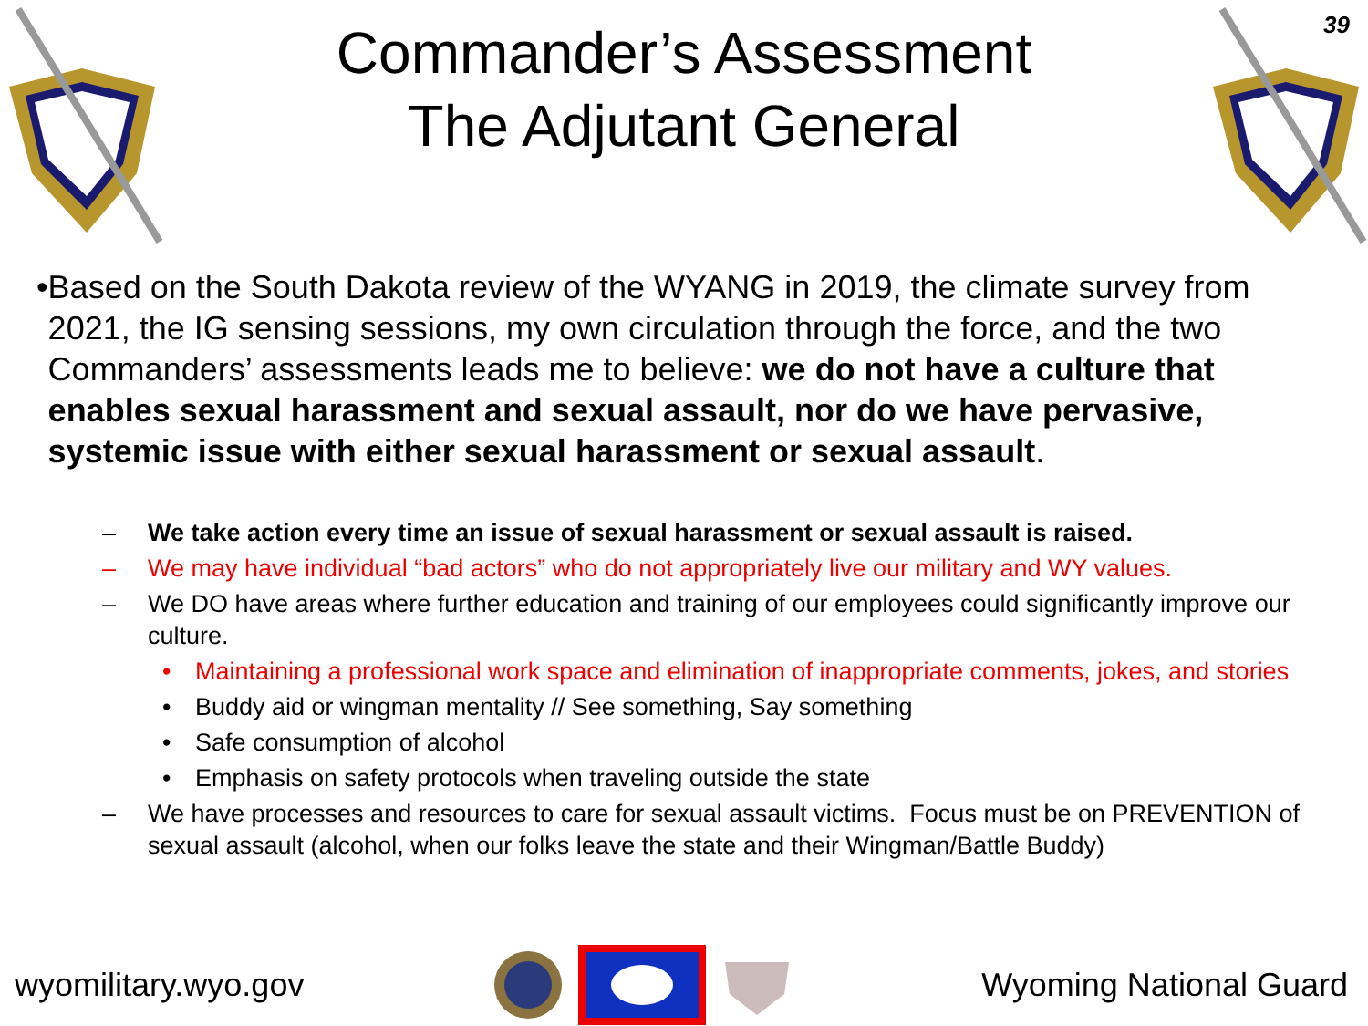Commander’s Assessment
The Adjutant General
39
• Based on the South Dakota review of the WYANG in 2019, the climate survey from 2021, the IG sensing sessions, my own circulation through the force, and the two Commanders’ assessments leads me to believe: we do not have a culture that enables sexual harassment and sexual assault, nor do we have pervasive, systemic issue with either sexual harassment or sexual assault.
– We take action every time an issue of sexual harassment or sexual assault is raised.
– We may have individual “bad actors” who do not appropriately live our military and WY values.
– We DO have areas where further education and training of our employees could significantly improve our culture.
• Maintaining a professional work space and elimination of inappropriate comments, jokes, and stories
• Buddy aid or wingman mentality // See something, Say something
• Safe consumption of alcohol
• Emphasis on safety protocols when traveling outside the state
– We have processes and resources to care for sexual assault victims. Focus must be on PREVENTION of sexual assault (alcohol, when our folks leave the state and their Wingman/Battle Buddy)
wyomilitary.wyo.gov Wyoming National Guard